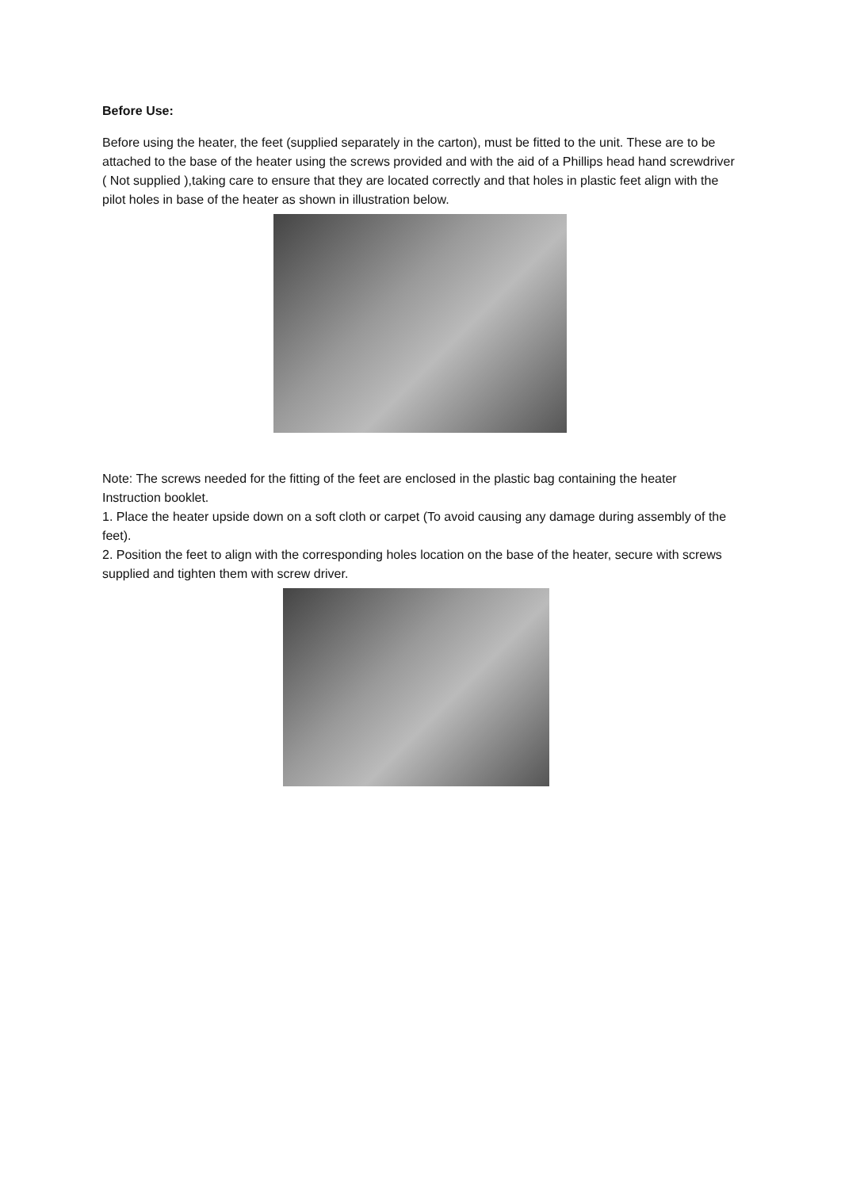Before Use:
Before using the heater, the feet (supplied separately in the carton), must be fitted to the unit. These are to be attached to the base of the heater using the screws provided and with the aid of a Phillips head hand screwdriver ( Not supplied ),taking care to ensure that they are located correctly and that holes in plastic feet align with the pilot holes in base of the heater as shown in illustration below.
Note: The screws needed for the fitting of the feet are enclosed in the plastic bag containing the heater Instruction booklet.
1. Place the heater upside down on a soft cloth or carpet (To avoid causing any damage during assembly of the feet).
2. Position the feet to align with the corresponding holes location on the base of the heater, secure with screws supplied and tighten them with screw driver.